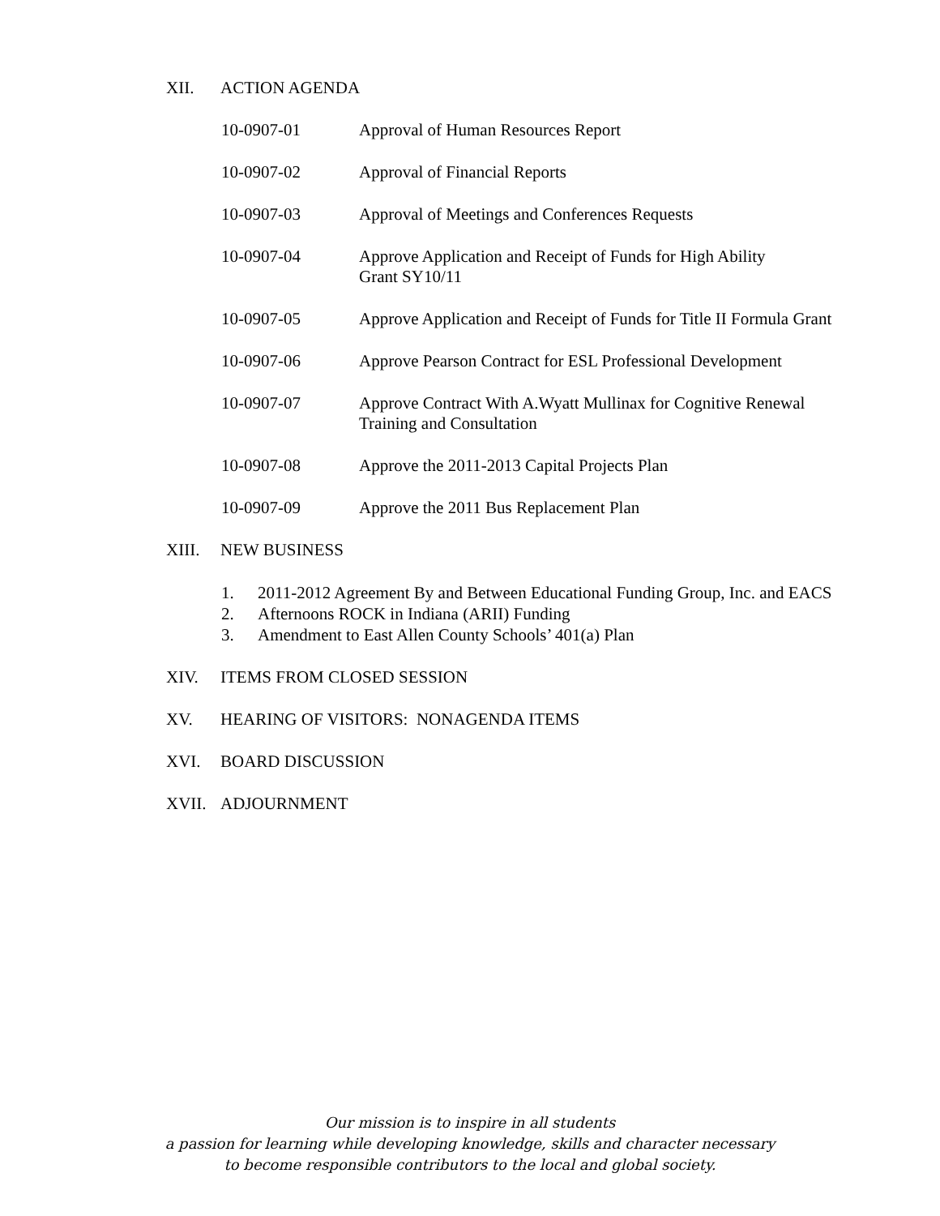XII. ACTION AGENDA
10-0907-01 Approval of Human Resources Report
10-0907-02 Approval of Financial Reports
10-0907-03 Approval of Meetings and Conferences Requests
10-0907-04 Approve Application and Receipt of Funds for High Ability
Grant SY10/11
10-0907-05 Approve Application and Receipt of Funds for Title II Formula Grant
10-0907-06 Approve Pearson Contract for ESL Professional Development
10-0907-07 Approve Contract With A.Wyatt Mullinax for Cognitive Renewal
Training and Consultation
10-0907-08 Approve the 2011-2013 Capital Projects Plan
10-0907-09 Approve the 2011 Bus Replacement Plan
XIII. NEW BUSINESS
1. 2011-2012 Agreement By and Between Educational Funding Group, Inc. and EACS
2. Afternoons ROCK in Indiana (ARII) Funding
3. Amendment to East Allen County Schools’ 401(a) Plan
XIV. ITEMS FROM CLOSED SESSION
XV. HEARING OF VISITORS: NONAGENDA ITEMS
XVI. BOARD DISCUSSION
XVII. ADJOURNMENT
Our mission is to inspire in all students
a passion for learning while developing knowledge, skills and character necessary
to become responsible contributors to the local and global society.